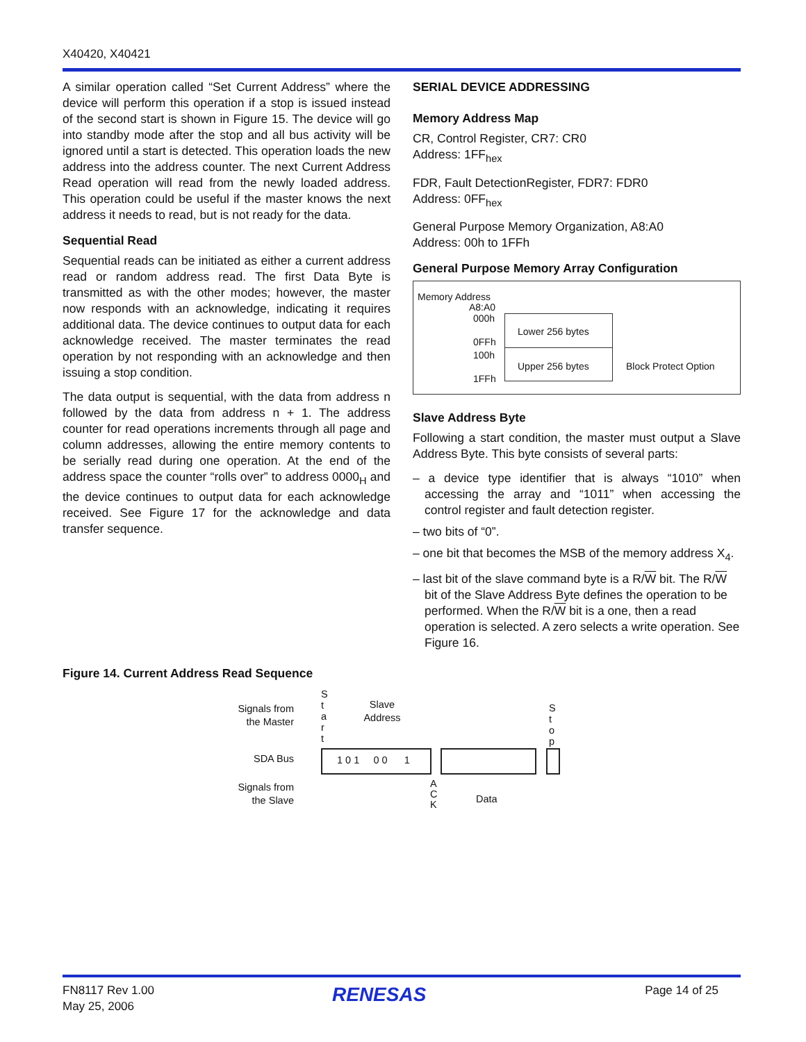X40420, X40421
A similar operation called “Set Current Address” where the device will perform this operation if a stop is issued instead of the second start is shown in Figure 15. The device will go into standby mode after the stop and all bus activity will be ignored until a start is detected. This operation loads the new address into the address counter. The next Current Address Read operation will read from the newly loaded address. This operation could be useful if the master knows the next address it needs to read, but is not ready for the data.
Sequential Read
Sequential reads can be initiated as either a current address read or random address read. The first Data Byte is transmitted as with the other modes; however, the master now responds with an acknowledge, indicating it requires additional data. The device continues to output data for each acknowledge received. The master terminates the read operation by not responding with an acknowledge and then issuing a stop condition.
The data output is sequential, with the data from address n followed by the data from address n + 1. The address counter for read operations increments through all page and column addresses, allowing the entire memory contents to be serially read during one operation. At the end of the address space the counter “rolls over” to address 0000<sub>H</sub> and the device continues to output data for each acknowledge received. See Figure 17 for the acknowledge and data transfer sequence.
SERIAL DEVICE ADDRESSING
Memory Address Map
CR, Control Register, CR7: CR0
Address: 1FF<sub>hex</sub>
FDR, Fault DetectionRegister, FDR7: FDR0
Address: 0FF<sub>hex</sub>
General Purpose Memory Organization, A8:A0
Address: 00h to 1FFh
General Purpose Memory Array Configuration
Memory Address
A8:A0
000h
0FFh
100h
1FFh
Lower 256 bytes
Upper 256 bytes Block Protect Option
Slave Address Byte
Following a start condition, the master must output a Slave Address Byte. This byte consists of several parts:
– a device type identifier that is always “1010” when accessing the array and “1011” when accessing the control register and fault detection register.
– two bits of “0”.
– one bit that becomes the MSB of the memory address X<sub>4</sub>.
– last bit of the slave command byte is a R/W bit. The R/W bit of the Slave Address Byte defines the operation to be performed. When the R/W bit is a one, then a read operation is selected. A zero selects a write operation. See Figure 16.
Figure 14. Current Address Read Sequence
Signals from the Master
S t a r t
Slave Address
S t o p
SDA Bus 1 0 1 0 0 1
Signals from the Slave
A C K
Data
FN8117 Rev 1.00
May 25, 2006
RENESAS Page 14 of 25